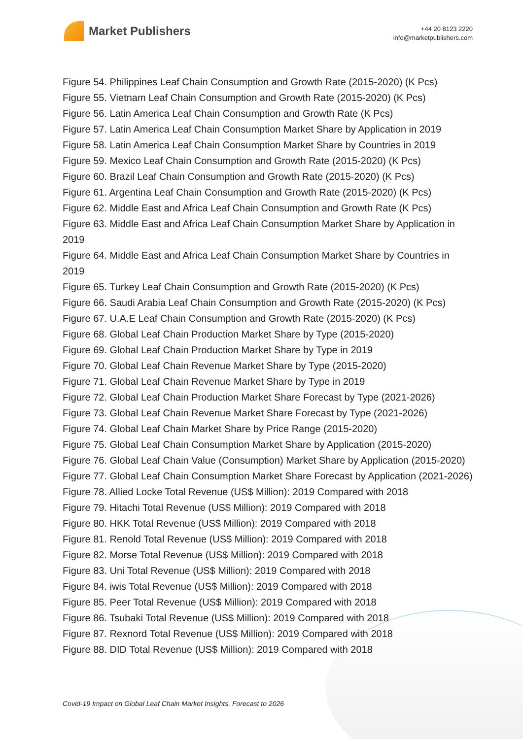Market Publishers
+44 20 8123 2220
info@marketpublishers.com
Figure 54. Philippines Leaf Chain Consumption and Growth Rate (2015-2020) (K Pcs)
Figure 55. Vietnam Leaf Chain Consumption and Growth Rate (2015-2020) (K Pcs)
Figure 56. Latin America Leaf Chain Consumption and Growth Rate (K Pcs)
Figure 57. Latin America Leaf Chain Consumption Market Share by Application in 2019
Figure 58. Latin America Leaf Chain Consumption Market Share by Countries in 2019
Figure 59. Mexico Leaf Chain Consumption and Growth Rate (2015-2020) (K Pcs)
Figure 60. Brazil Leaf Chain Consumption and Growth Rate (2015-2020) (K Pcs)
Figure 61. Argentina Leaf Chain Consumption and Growth Rate (2015-2020) (K Pcs)
Figure 62. Middle East and Africa Leaf Chain Consumption and Growth Rate (K Pcs)
Figure 63. Middle East and Africa Leaf Chain Consumption Market Share by Application in 2019
Figure 64. Middle East and Africa Leaf Chain Consumption Market Share by Countries in 2019
Figure 65. Turkey Leaf Chain Consumption and Growth Rate (2015-2020) (K Pcs)
Figure 66. Saudi Arabia Leaf Chain Consumption and Growth Rate (2015-2020) (K Pcs)
Figure 67. U.A.E Leaf Chain Consumption and Growth Rate (2015-2020) (K Pcs)
Figure 68. Global Leaf Chain Production Market Share by Type (2015-2020)
Figure 69. Global Leaf Chain Production Market Share by Type in 2019
Figure 70. Global Leaf Chain Revenue Market Share by Type (2015-2020)
Figure 71. Global Leaf Chain Revenue Market Share by Type in 2019
Figure 72. Global Leaf Chain Production Market Share Forecast by Type (2021-2026)
Figure 73. Global Leaf Chain Revenue Market Share Forecast by Type (2021-2026)
Figure 74. Global Leaf Chain Market Share by Price Range (2015-2020)
Figure 75. Global Leaf Chain Consumption Market Share by Application (2015-2020)
Figure 76. Global Leaf Chain Value (Consumption) Market Share by Application (2015-2020)
Figure 77. Global Leaf Chain Consumption Market Share Forecast by Application (2021-2026)
Figure 78. Allied Locke Total Revenue (US$ Million): 2019 Compared with 2018
Figure 79. Hitachi Total Revenue (US$ Million): 2019 Compared with 2018
Figure 80. HKK Total Revenue (US$ Million): 2019 Compared with 2018
Figure 81. Renold Total Revenue (US$ Million): 2019 Compared with 2018
Figure 82. Morse Total Revenue (US$ Million): 2019 Compared with 2018
Figure 83. Uni Total Revenue (US$ Million): 2019 Compared with 2018
Figure 84. iwis Total Revenue (US$ Million): 2019 Compared with 2018
Figure 85. Peer Total Revenue (US$ Million): 2019 Compared with 2018
Figure 86. Tsubaki Total Revenue (US$ Million): 2019 Compared with 2018
Figure 87. Rexnord Total Revenue (US$ Million): 2019 Compared with 2018
Figure 88. DID Total Revenue (US$ Million): 2019 Compared with 2018
Covid-19 Impact on Global Leaf Chain Market Insights, Forecast to 2026